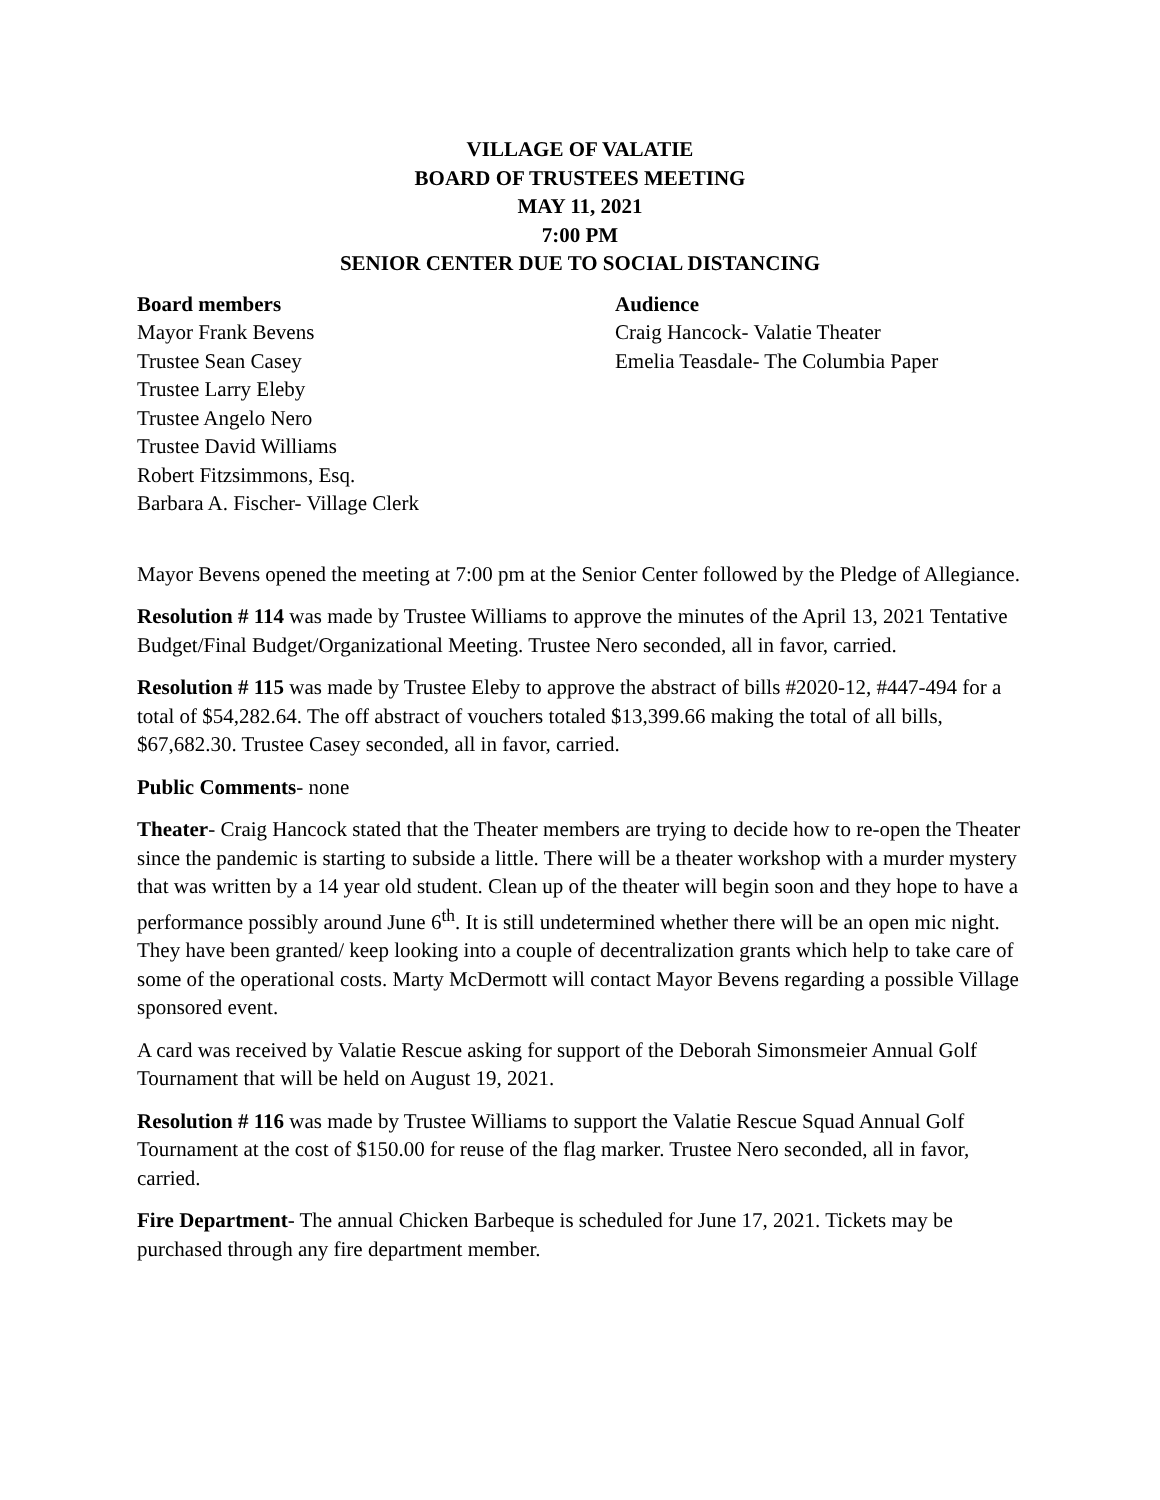VILLAGE OF VALATIE
BOARD OF TRUSTEES MEETING
MAY 11, 2021
7:00 PM
SENIOR CENTER DUE TO SOCIAL DISTANCING
Board members
Mayor Frank Bevens
Trustee Sean Casey
Trustee Larry Eleby
Trustee Angelo Nero
Trustee David Williams
Robert Fitzsimmons, Esq.
Barbara A. Fischer- Village Clerk
Audience
Craig Hancock- Valatie Theater
Emelia Teasdale- The Columbia Paper
Mayor Bevens opened the meeting at 7:00 pm at the Senior Center followed by the Pledge of Allegiance.
Resolution # 114 was made by Trustee Williams to approve the minutes of the April 13, 2021 Tentative Budget/Final Budget/Organizational Meeting. Trustee Nero seconded, all in favor, carried.
Resolution # 115 was made by Trustee Eleby to approve the abstract of bills #2020-12, #447-494 for a total of $54,282.64. The off abstract of vouchers totaled $13,399.66 making the total of all bills, $67,682.30. Trustee Casey seconded, all in favor, carried.
Public Comments- none
Theater- Craig Hancock stated that the Theater members are trying to decide how to re-open the Theater since the pandemic is starting to subside a little. There will be a theater workshop with a murder mystery that was written by a 14 year old student. Clean up of the theater will begin soon and they hope to have a performance possibly around June 6<sup>th</sup>. It is still undetermined whether there will be an open mic night. They have been granted/ keep looking into a couple of decentralization grants which help to take care of some of the operational costs. Marty McDermott will contact Mayor Bevens regarding a possible Village sponsored event.
A card was received by Valatie Rescue asking for support of the Deborah Simonsmeier Annual Golf Tournament that will be held on August 19, 2021.
Resolution # 116 was made by Trustee Williams to support the Valatie Rescue Squad Annual Golf Tournament at the cost of $150.00 for reuse of the flag marker. Trustee Nero seconded, all in favor, carried.
Fire Department- The annual Chicken Barbeque is scheduled for June 17, 2021. Tickets may be purchased through any fire department member.